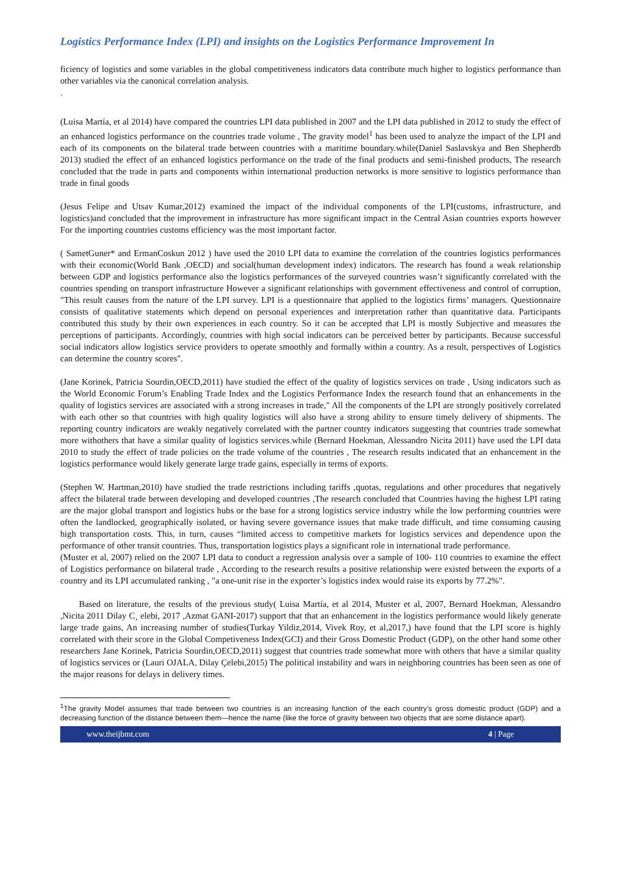Logistics Performance Index (LPI) and insights on the Logistics Performance Improvement In
ficiency of logistics and some variables in the global competitiveness indicators data contribute much higher to logistics performance than other variables via the canonical correlation analysis.
.
(Luisa Martía, et al 2014) have compared the countries LPI data published in 2007 and the LPI data published in 2012 to study the effect of an enhanced logistics performance on the countries trade volume , The gravity model<sup>1</sup> has been used to analyze the impact of the LPI and each of its components on the bilateral trade between countries with a maritime boundary.while(Daniel Saslavskya and Ben Shepherdb 2013) studied the effect of an enhanced logistics performance on the trade of the final products and semi-finished products, The research concluded that the trade in parts and components within international production networks is more sensitive to logistics performance than trade in final goods
(Jesus Felipe and Utsav Kumar,2012) examined the impact of the individual components of the LPI(customs, infrastructure, and logistics)and concluded that the improvement in infrastructure has more significant impact in the Central Asian countries exports however For the importing countries customs efficiency was the most important factor.
( SametGuner* and ErmanCoskun 2012 ) have used the 2010 LPI data to examine the correlation of the countries logistics performances with their economic(World Bank ,OECD) and social(human development index) indicators. The research has found a weak relationship between GDP and logistics performance also the logistics performances of the surveyed countries wasn’t significantly correlated with the countries spending on transport infrastructure However a significant relationships with government effectiveness and control of corruption, "This result causes from the nature of the LPI survey. LPI is a questionnaire that applied to the logistics firms’ managers. Questionnaire consists of qualitative statements which depend on personal experiences and interpretation rather than quantitative data. Participants contributed this study by their own experiences in each country. So it can be accepted that LPI is mostly Subjective and measures the perceptions of participants. Accordingly, countries with high social indicators can be perceived better by participants. Because successful social indicators allow logistics service providers to operate smoothly and formally within a country. As a result, perspectives of Logistics can determine the country scores".
(Jane Korinek, Patricia Sourdin,OECD,2011) have studied the effect of the quality of logistics services on trade , Using indicators such as the World Economic Forum’s Enabling Trade Index and the Logistics Performance Index the research found that an enhancements in the quality of logistics services are associated with a strong increases in trade," All the components of the LPI are strongly positively correlated with each other so that countries with high quality logistics will also have a strong ability to ensure timely delivery of shipments. The reporting country indicators are weakly negatively correlated with the partner country indicators suggesting that countries trade somewhat more withothers that have a similar quality of logistics services.while (Bernard Hoekman, Alessandro Nicita 2011) have used the LPI data 2010 to study the effect of trade policies on the trade volume of the countries , The research results indicated that an enhancement in the logistics performance would likely generate large trade gains, especially in terms of exports.
(Stephen W. Hartman,2010) have studied the trade restrictions including tariffs ,quotas, regulations and other procedures that negatively affect the bilateral trade between developing and developed countries ,The research concluded that Countries having the highest LPI rating are the major global transport and logistics hubs or the base for a strong logistics service industry while the low performing countries were often the landlocked, geographically isolated, or having severe governance issues that make trade difficult, and time consuming causing high transportation costs. This, in turn, causes “limited access to competitive markets for logistics services and dependence upon the performance of other transit countries. Thus, transportation logistics plays a significant role in international trade performance.
(Muster et al, 2007) relied on the 2007 LPI data to conduct a regression analysis over a sample of 100- 110 countries to examine the effect of Logistics performance on bilateral trade , According to the research results a positive relationship were existed between the exports of a country and its LPI accumulated ranking , "a one-unit rise in the exporter’s logistics index would raise its exports by 77.2%".
Based on literature, the results of the previous study( Luisa Martía, et al 2014, Muster et al, 2007, Bernard Hoekman, Alessandro ,Nicita 2011 Dilay C¸ elebi, 2017 ,Azmat GANI-2017) support that that an enhancement in the logistics performance would likely generate large trade gains, An increasing number of studies(Turkay Yildiz,2014, Vivek Roy, et al,2017,) have found that the LPI score is highly correlated with their score in the Global Competiveness Index(GCI) and their Gross Domestic Product (GDP), on the other hand some other researchers Jane Korinek, Patricia Sourdin,OECD,2011) suggest that countries trade somewhat more with others that have a similar quality of logistics services or (Lauri OJALA, Dilay Çelebi,2015) The political instability and wars in neighboring countries has been seen as one of the major reasons for delays in delivery times.
<sup>1</sup> The gravity Model assumes that trade between two countries is an increasing function of the each country’s gross domestic product (GDP) and a decreasing function of the distance between them—hence the name (like the force of gravity between two objects that are some distance apart).
www.theijbmt.com 4 | Page